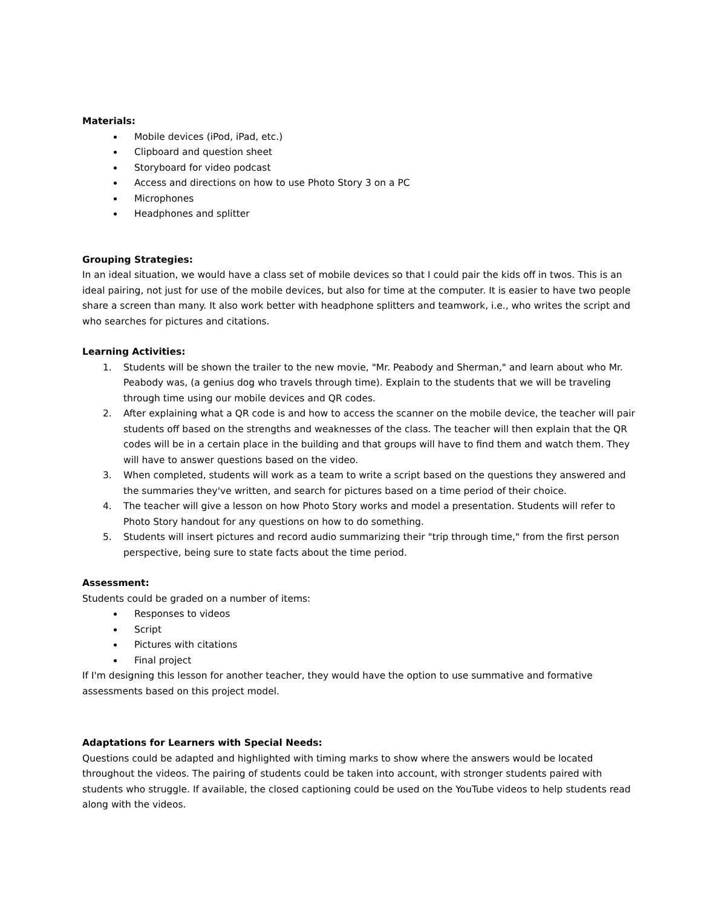Materials:
Mobile devices (iPod, iPad, etc.)
Clipboard and question sheet
Storyboard for video podcast
Access and directions on how to use Photo Story 3 on a PC
Microphones
Headphones and splitter
Grouping Strategies:
In an ideal situation, we would have a class set of mobile devices so that I could pair the kids off in twos. This is an ideal pairing, not just for use of the mobile devices, but also for time at the computer. It is easier to have two people share a screen than many. It also work better with headphone splitters and teamwork, i.e., who writes the script and who searches for pictures and citations.
Learning Activities:
1. Students will be shown the trailer to the new movie, "Mr. Peabody and Sherman," and learn about who Mr. Peabody was, (a genius dog who travels through time). Explain to the students that we will be traveling through time using our mobile devices and QR codes.
2. After explaining what a QR code is and how to access the scanner on the mobile device, the teacher will pair students off based on the strengths and weaknesses of the class. The teacher will then explain that the QR codes will be in a certain place in the building and that groups will have to find them and watch them. They will have to answer questions based on the video.
3. When completed, students will work as a team to write a script based on the questions they answered and the summaries they've written, and search for pictures based on a time period of their choice.
4. The teacher will give a lesson on how Photo Story works and model a presentation. Students will refer to Photo Story handout for any questions on how to do something.
5. Students will insert pictures and record audio summarizing their "trip through time," from the first person perspective, being sure to state facts about the time period.
Assessment:
Students could be graded on a number of items:
Responses to videos
Script
Pictures with citations
Final project
If I'm designing this lesson for another teacher, they would have the option to use summative and formative assessments based on this project model.
Adaptations for Learners with Special Needs:
Questions could be adapted and highlighted with timing marks to show where the answers would be located throughout the videos. The pairing of students could be taken into account, with stronger students paired with students who struggle. If available, the closed captioning could be used on the YouTube videos to help students read along with the videos.